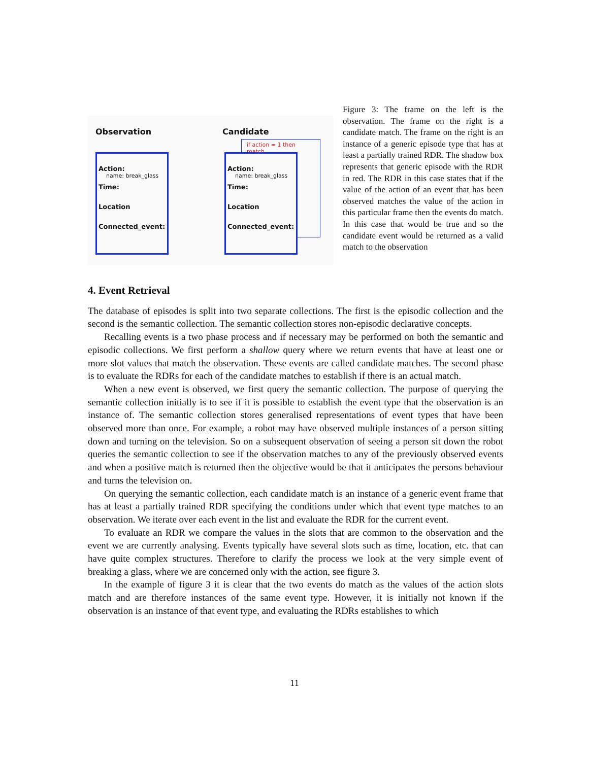Observation Candidate
if action = 1 then match
Action:
name: break_glass
Time:
Location
Connected_event:
Action:
name: break_glass
Time:
Location
Connected_event:
Figure 3: The frame on the left is the observation. The frame on the right is a candidate match. The frame on the right is an instance of a generic episode type that has at least a partially trained RDR. The shadow box represents that generic episode with the RDR in red. The RDR in this case states that if the value of the action of an event that has been observed matches the value of the action in this particular frame then the events do match. In this case that would be true and so the candidate event would be returned as a valid match to the observation
4. Event Retrieval
The database of episodes is split into two separate collections. The first is the episodic collection and the second is the semantic collection. The semantic collection stores non-episodic declarative concepts.
Recalling events is a two phase process and if necessary may be performed on both the semantic and episodic collections. We first perform a shallow query where we return events that have at least one or more slot values that match the observation. These events are called candidate matches. The second phase is to evaluate the RDRs for each of the candidate matches to establish if there is an actual match.
When a new event is observed, we first query the semantic collection. The purpose of querying the semantic collection initially is to see if it is possible to establish the event type that the observation is an instance of. The semantic collection stores generalised representations of event types that have been observed more than once. For example, a robot may have observed multiple instances of a person sitting down and turning on the television. So on a subsequent observation of seeing a person sit down the robot queries the semantic collection to see if the observation matches to any of the previously observed events and when a positive match is returned then the objective would be that it anticipates the persons behaviour and turns the television on.
On querying the semantic collection, each candidate match is an instance of a generic event frame that has at least a partially trained RDR specifying the conditions under which that event type matches to an observation. We iterate over each event in the list and evaluate the RDR for the current event.
To evaluate an RDR we compare the values in the slots that are common to the observation and the event we are currently analysing. Events typically have several slots such as time, location, etc. that can have quite complex structures. Therefore to clarify the process we look at the very simple event of breaking a glass, where we are concerned only with the action, see figure 3.
In the example of figure 3 it is clear that the two events do match as the values of the action slots match and are therefore instances of the same event type. However, it is initially not known if the observation is an instance of that event type, and evaluating the RDRs establishes to which
11